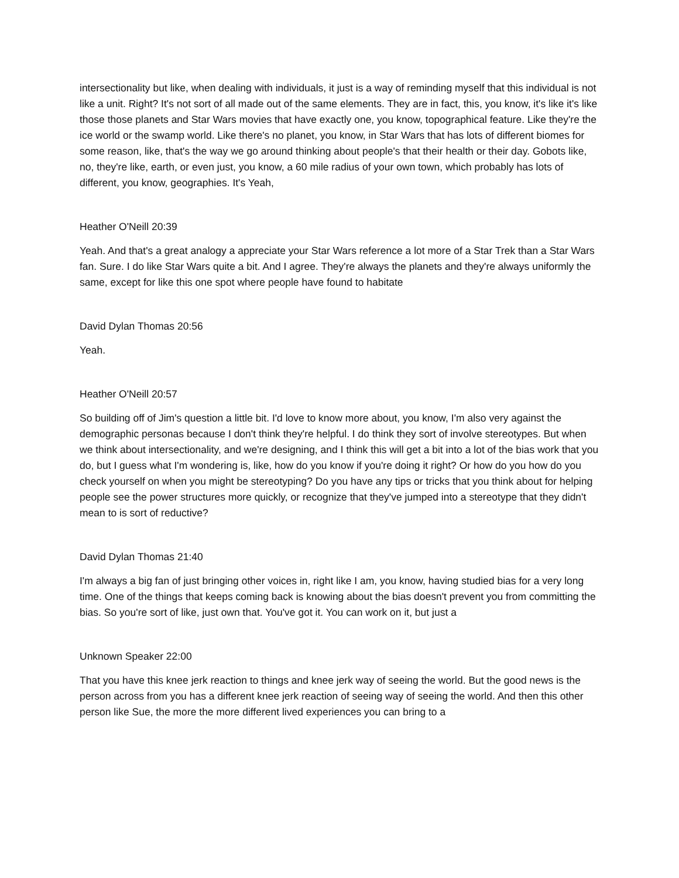intersectionality but like, when dealing with individuals, it just is a way of reminding myself that this individual is not like a unit. Right? It's not sort of all made out of the same elements. They are in fact, this, you know, it's like it's like those those planets and Star Wars movies that have exactly one, you know, topographical feature. Like they're the ice world or the swamp world. Like there's no planet, you know, in Star Wars that has lots of different biomes for some reason, like, that's the way we go around thinking about people's that their health or their day. Gobots like, no, they're like, earth, or even just, you know, a 60 mile radius of your own town, which probably has lots of different, you know, geographies. It's Yeah,
Heather O'Neill 20:39
Yeah. And that's a great analogy a appreciate your Star Wars reference a lot more of a Star Trek than a Star Wars fan. Sure. I do like Star Wars quite a bit. And I agree. They're always the planets and they're always uniformly the same, except for like this one spot where people have found to habitate
David Dylan Thomas 20:56
Yeah.
Heather O'Neill 20:57
So building off of Jim's question a little bit. I'd love to know more about, you know, I'm also very against the demographic personas because I don't think they're helpful. I do think they sort of involve stereotypes. But when we think about intersectionality, and we're designing, and I think this will get a bit into a lot of the bias work that you do, but I guess what I'm wondering is, like, how do you know if you're doing it right? Or how do you how do you check yourself on when you might be stereotyping? Do you have any tips or tricks that you think about for helping people see the power structures more quickly, or recognize that they've jumped into a stereotype that they didn't mean to is sort of reductive?
David Dylan Thomas 21:40
I'm always a big fan of just bringing other voices in, right like I am, you know, having studied bias for a very long time. One of the things that keeps coming back is knowing about the bias doesn't prevent you from committing the bias. So you're sort of like, just own that. You've got it. You can work on it, but just a
Unknown Speaker 22:00
That you have this knee jerk reaction to things and knee jerk way of seeing the world. But the good news is the person across from you has a different knee jerk reaction of seeing way of seeing the world. And then this other person like Sue, the more the more different lived experiences you can bring to a